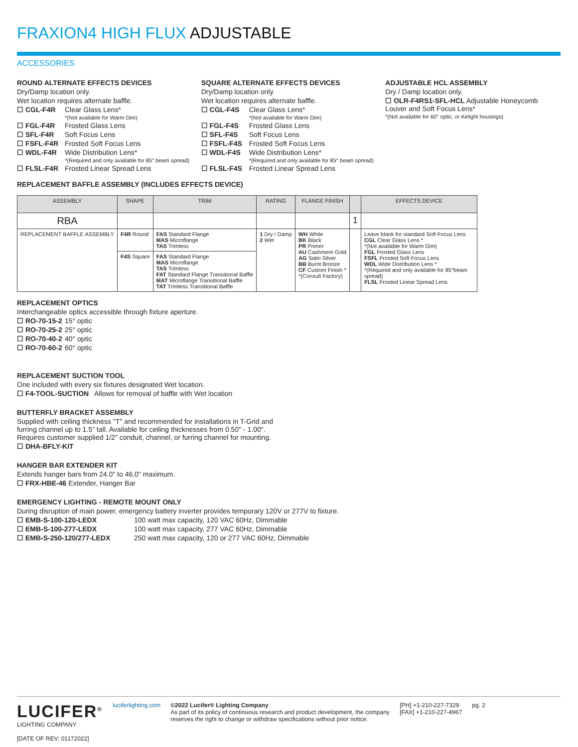FRAXION4 HIGH FLUX ADJUSTABLE
ACCESSORIES
ROUND ALTERNATE EFFECTS DEVICES
Dry/Damp location only.
Wet location requires alternate baffle.
☐ CGL-F4R Clear Glass Lens*
*(Not available for Warm Dim)
☐ FGL-F4R Frosted Glass Lens
☐ SFL-F4R Soft Focus Lens
☐ FSFL-F4R Frosted Soft Focus Lens
☐ WDL-F4R Wide Distribution Lens*
*(Required and only available for 85° beam spread)
☐ FLSL-F4R Frosted Linear Spread Lens
SQUARE ALTERNATE EFFECTS DEVICES
Dry/Damp location only.
Wet location requires alternate baffle.
☐ CGL-F4S Clear Glass Lens*
*(Not available for Warm Dim)
☐ FGL-F4S Frosted Glass Lens
☐ SFL-F4S Soft Focus Lens
☐ FSFL-F4S Frosted Soft Focus Lens
☐ WDL-F4S Wide Distribution Lens*
*(Required and only available for 85° beam spread)
☐ FLSL-F4S Frosted Linear Spread Lens
ADJUSTABLE HCL ASSEMBLY
Dry / Damp location only.
☐ OLR-F4RS1-SFL-HCL Adjustable Honeycomb Louver and Soft Focus Lens*
*(Not available for 60° optic, or Airtight housings)
REPLACEMENT BAFFLE ASSEMBLY (INCLUDES EFFECTS DEVICE)
| ASSEMBLY | SHAPE | TRIM | RATING | FLANGE FINISH | | EFFECTS DEVICE |
| --- | --- | --- | --- | --- | --- | --- |
| RBA | | | | | 1 | |
| REPLACEMENT BAFFLE ASSEMBLY | F4R Round | FAS Standard Flange MAS Microflange TAS Trimless | 1 Dry / Damp 2 Wet | WH White BK Black PR Primer AU Cashmere Gold AG Satin Silver BB Burnt Bronze CF Custom Finish * *(Consult Factory) | | Leave blank for standard Soft Focus Lens CGL Clear Glass Lens * *(Not available for Warm Dim) FGL Frosted Glass Lens FSFL Frosted Soft Focus Lens WDL Wide Distribution Lens * *(Required and only available for 85°beam spread) FLSL Frosted Linear Spread Lens |
| | F4S Square | FAS Standard Flange MAS Microflange TAS Trimless FAT Standard Flange Transitional Baffle MAT Microflange Transitional Baffle TAT Trimless Transitional Baffle | | | | |
REPLACEMENT OPTICS
Interchangeable optics accessible through fixture aperture.
☐ RO-70-15-2 15° optic
☐ RO-70-25-2 25° optic
☐ RO-70-40-2 40° optic
☐ RO-70-60-2 60° optic
REPLACEMENT SUCTION TOOL
One included with every six fixtures designated Wet location.
☐ F4-TOOL-SUCTION Allows for removal of baffle with Wet location
BUTTERFLY BRACKET ASSEMBLY
Supplied with ceiling thickness "T" and recommended for installations in T-Grid and
furring channel up to 1.5" tall. Available for ceiling thicknesses from 0.50" - 1.00".
Requires customer supplied 1/2" conduit, channel, or furring channel for mounting.
☐ DHA-BFLY-KIT
HANGER BAR EXTENDER KIT
Extends hanger bars from 24.0" to 46.0" maximum.
☐ FRX-HBE-46 Extender, Hanger Bar
EMERGENCY LIGHTING - REMOTE MOUNT ONLY
During disruption of main power, emergency battery inverter provides temporary 120V or 277V to fixture.
☐ EMB-S-100-120-LEDX 100 watt max capacity, 120 VAC 60Hz, Dimmable
☐ EMB-S-100-277-LEDX 100 watt max capacity, 277 VAC 60Hz, Dimmable
☐ EMB-S-250-120/277-LEDX 250 watt max capacity, 120 or 277 VAC 60Hz, Dimmable
LUCIFER<sup>®</sup>
LIGHTING COMPANY
[DATE OF REV: 01172022]
luciferlighting.com ©2022 Lucifer® Lighting Company
As part of its policy of continuous research and product development, the company reserves the right to change or withdraw specifications without prior notice.
[PH] +1-210-227-7329
[FAX] +1-210-227-4967
pg. 2